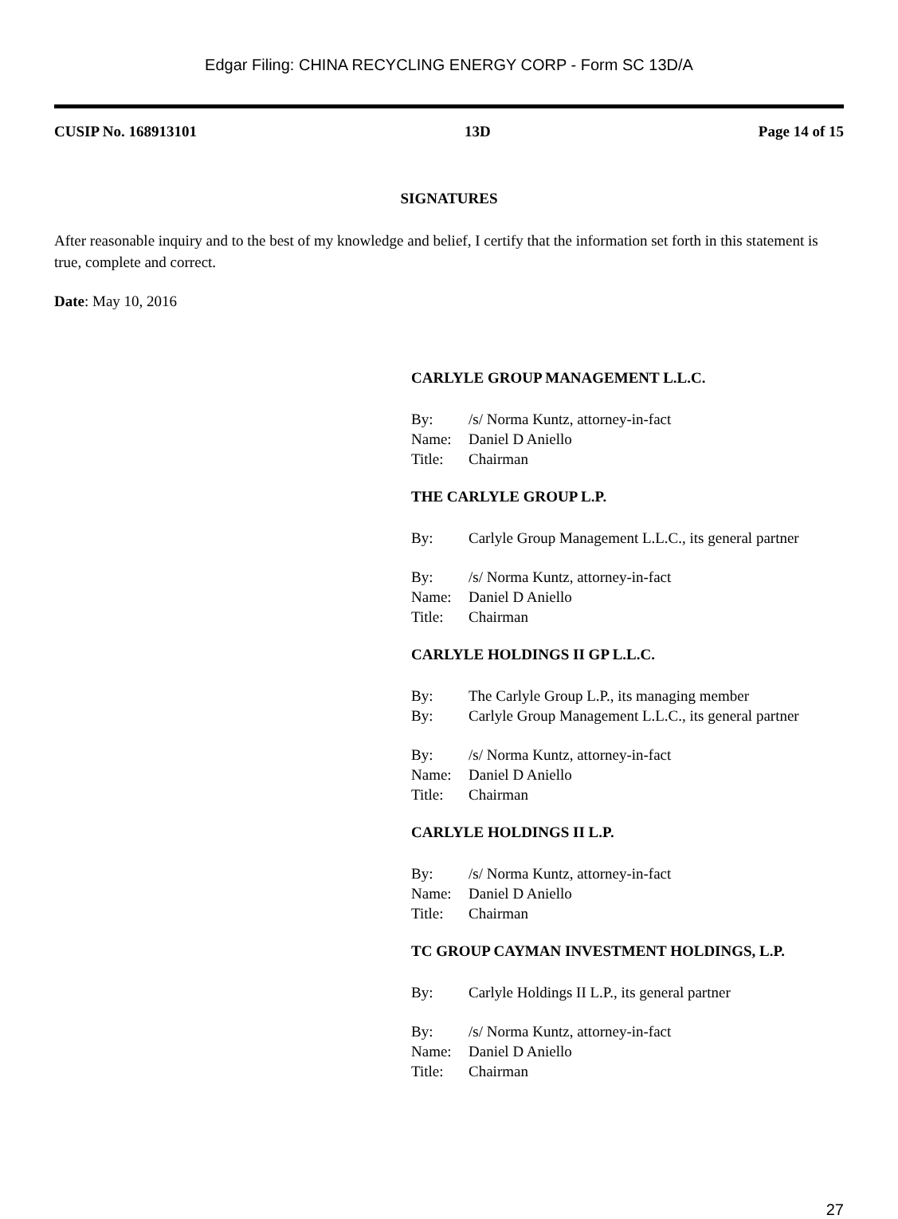Edgar Filing: CHINA RECYCLING ENERGY CORP - Form SC 13D/A
CUSIP No. 168913101 13D Page 14 of 15
SIGNATURES
After reasonable inquiry and to the best of my knowledge and belief, I certify that the information set forth in this statement is true, complete and correct.
Date: May 10, 2016
CARLYLE GROUP MANAGEMENT L.L.C.
By: /s/ Norma Kuntz, attorney-in-fact
Name: Daniel D Aniello
Title: Chairman
THE CARLYLE GROUP L.P.
By: Carlyle Group Management L.L.C., its general partner
By: /s/ Norma Kuntz, attorney-in-fact
Name: Daniel D Aniello
Title: Chairman
CARLYLE HOLDINGS II GP L.L.C.
By: The Carlyle Group L.P., its managing member
By: Carlyle Group Management L.L.C., its general partner
By: /s/ Norma Kuntz, attorney-in-fact
Name: Daniel D Aniello
Title: Chairman
CARLYLE HOLDINGS II L.P.
By: /s/ Norma Kuntz, attorney-in-fact
Name: Daniel D Aniello
Title: Chairman
TC GROUP CAYMAN INVESTMENT HOLDINGS, L.P.
By: Carlyle Holdings II L.P., its general partner
By: /s/ Norma Kuntz, attorney-in-fact
Name: Daniel D Aniello
Title: Chairman
27